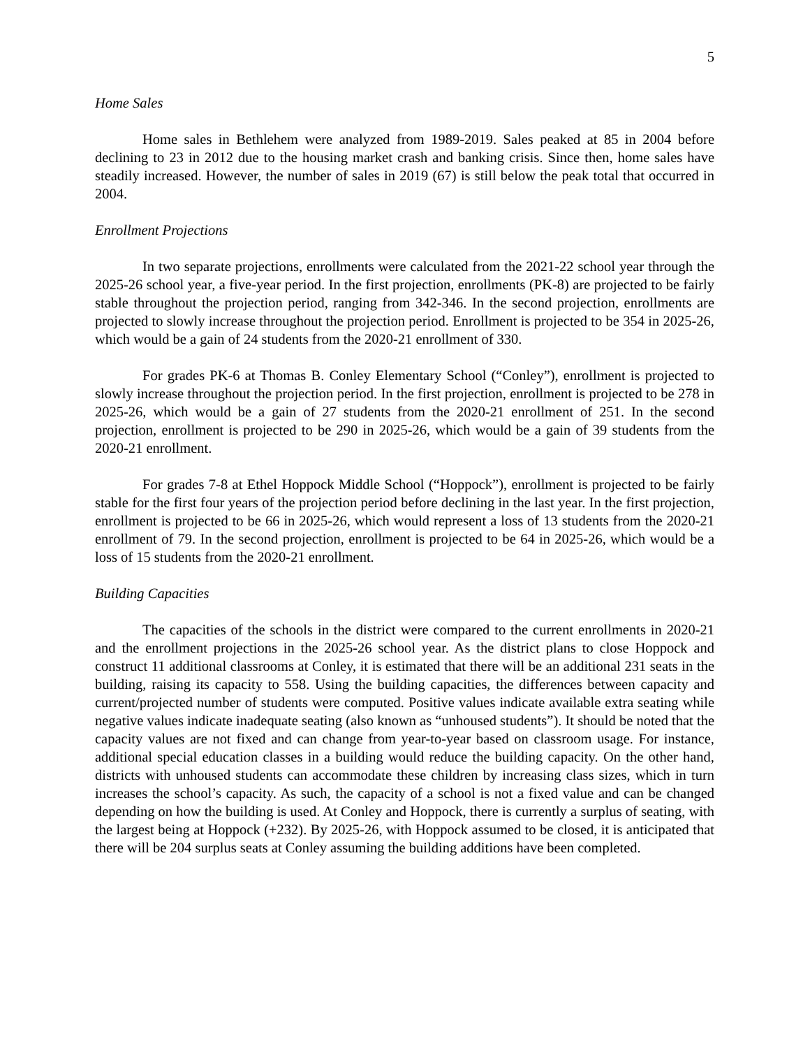5
Home Sales
Home sales in Bethlehem were analyzed from 1989-2019. Sales peaked at 85 in 2004 before declining to 23 in 2012 due to the housing market crash and banking crisis. Since then, home sales have steadily increased. However, the number of sales in 2019 (67) is still below the peak total that occurred in 2004.
Enrollment Projections
In two separate projections, enrollments were calculated from the 2021-22 school year through the 2025-26 school year, a five-year period. In the first projection, enrollments (PK-8) are projected to be fairly stable throughout the projection period, ranging from 342-346. In the second projection, enrollments are projected to slowly increase throughout the projection period. Enrollment is projected to be 354 in 2025-26, which would be a gain of 24 students from the 2020-21 enrollment of 330.
For grades PK-6 at Thomas B. Conley Elementary School (“Conley”), enrollment is projected to slowly increase throughout the projection period. In the first projection, enrollment is projected to be 278 in 2025-26, which would be a gain of 27 students from the 2020-21 enrollment of 251. In the second projection, enrollment is projected to be 290 in 2025-26, which would be a gain of 39 students from the 2020-21 enrollment.
For grades 7-8 at Ethel Hoppock Middle School (“Hoppock”), enrollment is projected to be fairly stable for the first four years of the projection period before declining in the last year. In the first projection, enrollment is projected to be 66 in 2025-26, which would represent a loss of 13 students from the 2020-21 enrollment of 79. In the second projection, enrollment is projected to be 64 in 2025-26, which would be a loss of 15 students from the 2020-21 enrollment.
Building Capacities
The capacities of the schools in the district were compared to the current enrollments in 2020-21 and the enrollment projections in the 2025-26 school year. As the district plans to close Hoppock and construct 11 additional classrooms at Conley, it is estimated that there will be an additional 231 seats in the building, raising its capacity to 558. Using the building capacities, the differences between capacity and current/projected number of students were computed. Positive values indicate available extra seating while negative values indicate inadequate seating (also known as “unhoused students”). It should be noted that the capacity values are not fixed and can change from year-to-year based on classroom usage. For instance, additional special education classes in a building would reduce the building capacity. On the other hand, districts with unhoused students can accommodate these children by increasing class sizes, which in turn increases the school’s capacity. As such, the capacity of a school is not a fixed value and can be changed depending on how the building is used. At Conley and Hoppock, there is currently a surplus of seating, with the largest being at Hoppock (+232). By 2025-26, with Hoppock assumed to be closed, it is anticipated that there will be 204 surplus seats at Conley assuming the building additions have been completed.